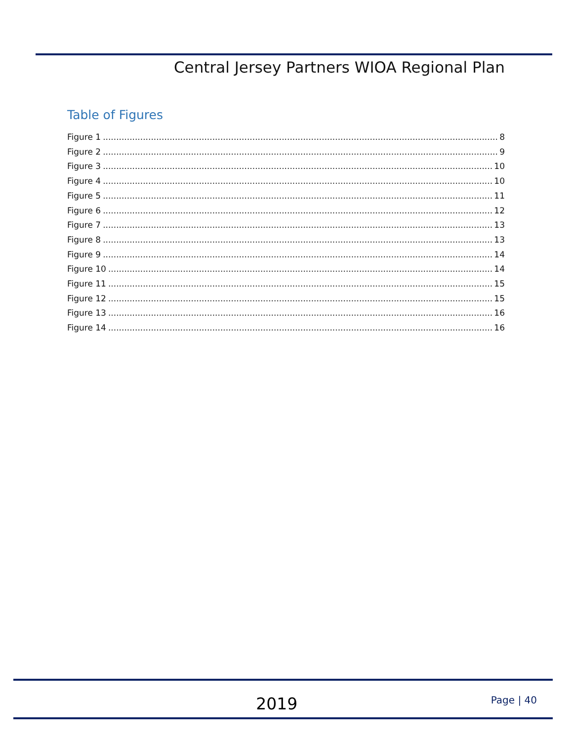Central Jersey Partners WIOA Regional Plan
Table of Figures
Figure 1 8
Figure 2 9
Figure 3 10
Figure 4 10
Figure 5 11
Figure 6 12
Figure 7 13
Figure 8 13
Figure 9 14
Figure 10 14
Figure 11 15
Figure 12 15
Figure 13 16
Figure 14 16
2019 Page | 40